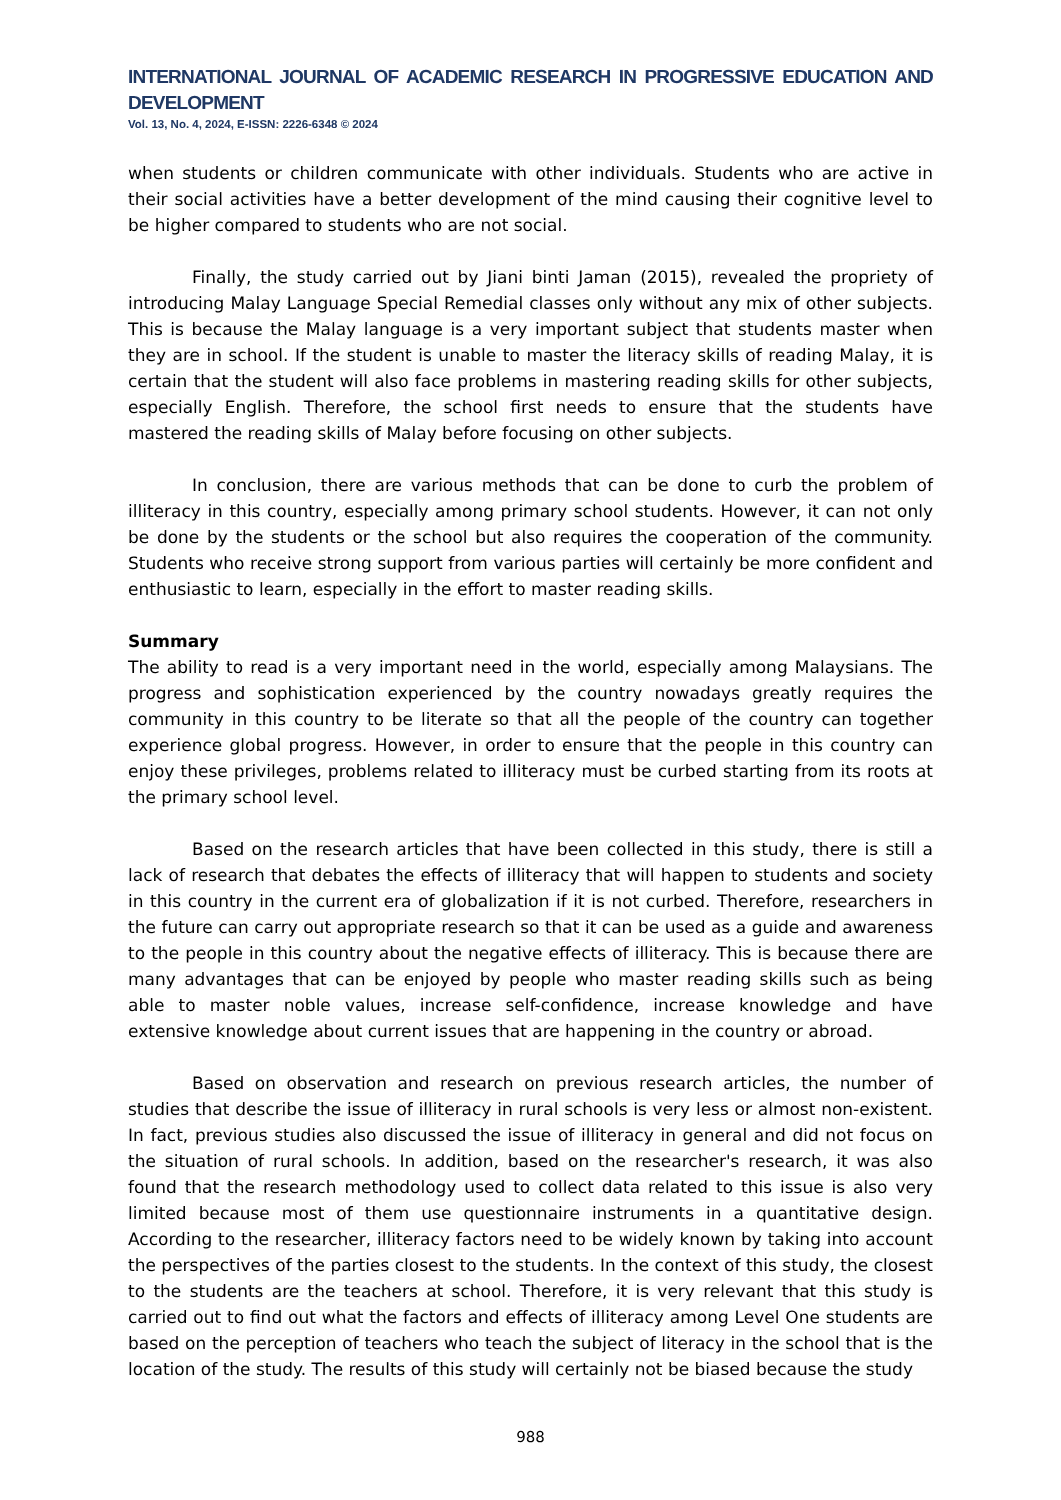INTERNATIONAL JOURNAL OF ACADEMIC RESEARCH IN PROGRESSIVE EDUCATION AND DEVELOPMENT
Vol. 13, No. 4, 2024, E-ISSN: 2226-6348 © 2024
when students or children communicate with other individuals. Students who are active in their social activities have a better development of the mind causing their cognitive level to be higher compared to students who are not social.
Finally, the study carried out by Jiani binti Jaman (2015), revealed the propriety of introducing Malay Language Special Remedial classes only without any mix of other subjects. This is because the Malay language is a very important subject that students master when they are in school. If the student is unable to master the literacy skills of reading Malay, it is certain that the student will also face problems in mastering reading skills for other subjects, especially English. Therefore, the school first needs to ensure that the students have mastered the reading skills of Malay before focusing on other subjects.
In conclusion, there are various methods that can be done to curb the problem of illiteracy in this country, especially among primary school students. However, it can not only be done by the students or the school but also requires the cooperation of the community. Students who receive strong support from various parties will certainly be more confident and enthusiastic to learn, especially in the effort to master reading skills.
Summary
The ability to read is a very important need in the world, especially among Malaysians. The progress and sophistication experienced by the country nowadays greatly requires the community in this country to be literate so that all the people of the country can together experience global progress. However, in order to ensure that the people in this country can enjoy these privileges, problems related to illiteracy must be curbed starting from its roots at the primary school level.
Based on the research articles that have been collected in this study, there is still a lack of research that debates the effects of illiteracy that will happen to students and society in this country in the current era of globalization if it is not curbed. Therefore, researchers in the future can carry out appropriate research so that it can be used as a guide and awareness to the people in this country about the negative effects of illiteracy. This is because there are many advantages that can be enjoyed by people who master reading skills such as being able to master noble values, increase self-confidence, increase knowledge and have extensive knowledge about current issues that are happening in the country or abroad.
Based on observation and research on previous research articles, the number of studies that describe the issue of illiteracy in rural schools is very less or almost non-existent. In fact, previous studies also discussed the issue of illiteracy in general and did not focus on the situation of rural schools. In addition, based on the researcher's research, it was also found that the research methodology used to collect data related to this issue is also very limited because most of them use questionnaire instruments in a quantitative design. According to the researcher, illiteracy factors need to be widely known by taking into account the perspectives of the parties closest to the students. In the context of this study, the closest to the students are the teachers at school. Therefore, it is very relevant that this study is carried out to find out what the factors and effects of illiteracy among Level One students are based on the perception of teachers who teach the subject of literacy in the school that is the location of the study. The results of this study will certainly not be biased because the study
988